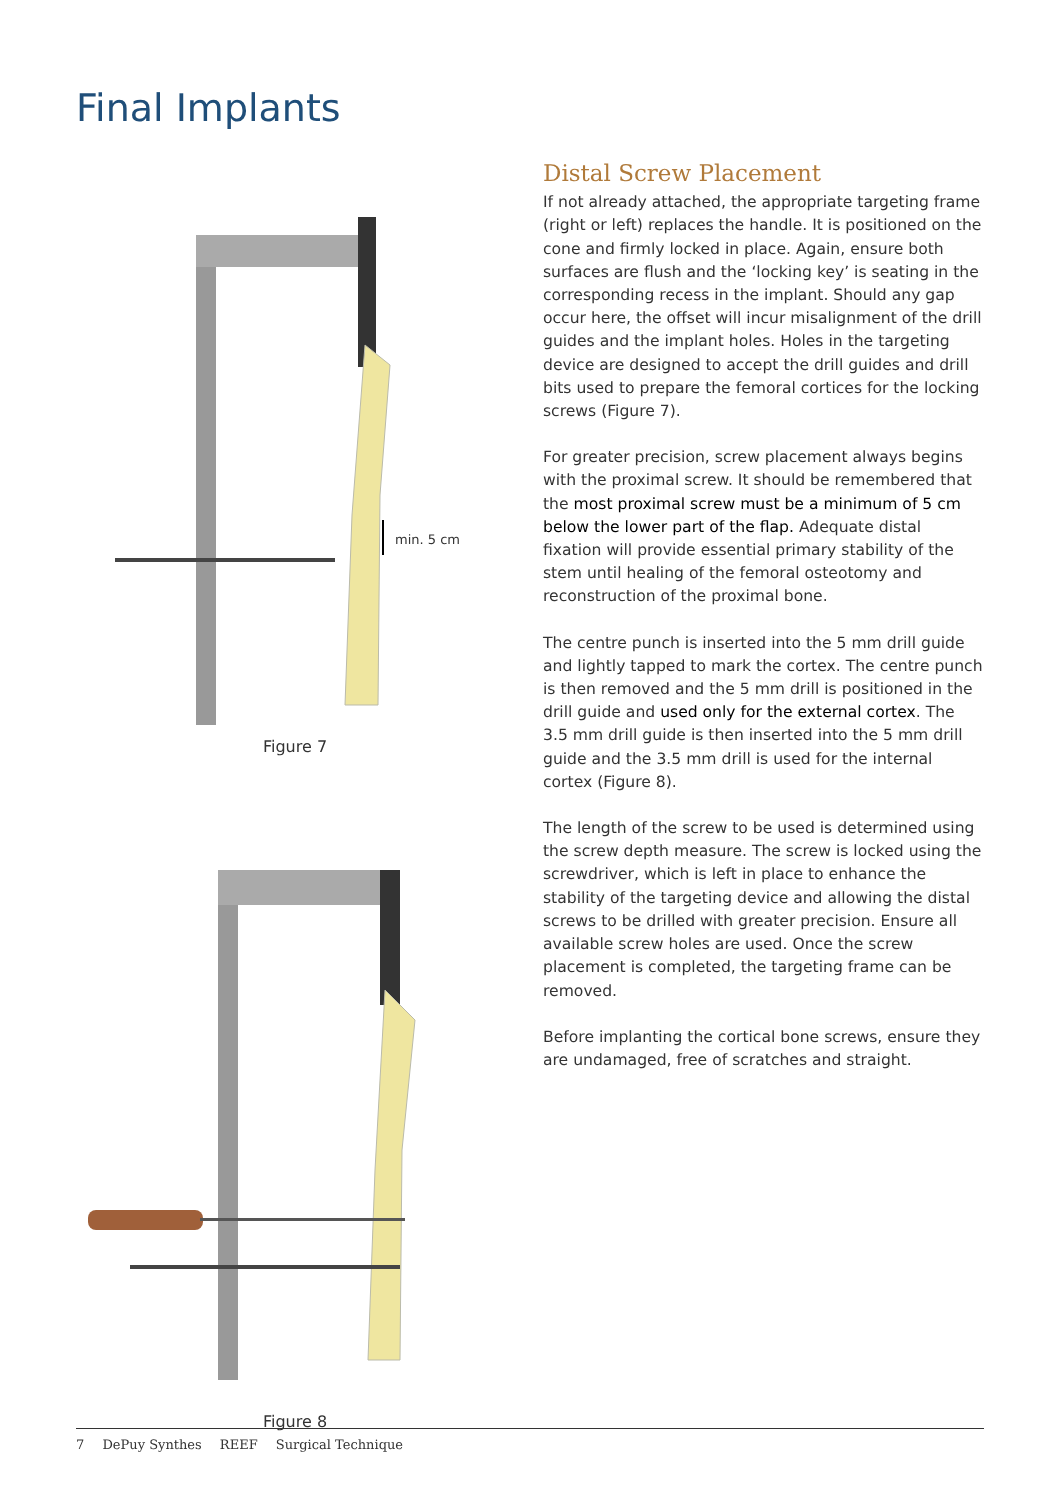Final Implants
min. 5 cm
Figure 7
Figure 8
Distal Screw Placement
If not already attached, the appropriate targeting frame (right or left) replaces the handle. It is positioned on the cone and firmly locked in place. Again, ensure both surfaces are flush and the ‘locking key’ is seating in the corresponding recess in the implant. Should any gap occur here, the offset will incur misalignment of the drill guides and the implant holes. Holes in the targeting device are designed to accept the drill guides and drill bits used to prepare the femoral cortices for the locking screws (Figure 7).
For greater precision, screw placement always begins with the proximal screw. It should be remembered that the most proximal screw must be a minimum of 5 cm below the lower part of the flap. Adequate distal fixation will provide essential primary stability of the stem until healing of the femoral osteotomy and reconstruction of the proximal bone.
The centre punch is inserted into the 5 mm drill guide and lightly tapped to mark the cortex. The centre punch is then removed and the 5 mm drill is positioned in the drill guide and used only for the external cortex. The 3.5 mm drill guide is then inserted into the 5 mm drill guide and the 3.5 mm drill is used for the internal cortex (Figure 8).
The length of the screw to be used is determined using the screw depth measure. The screw is locked using the screwdriver, which is left in place to enhance the stability of the targeting device and allowing the distal screws to be drilled with greater precision. Ensure all available screw holes are used. Once the screw placement is completed, the targeting frame can be removed.
Before implanting the cortical bone screws, ensure they are undamaged, free of scratches and straight.
7 DePuy Synthes REEF Surgical Technique